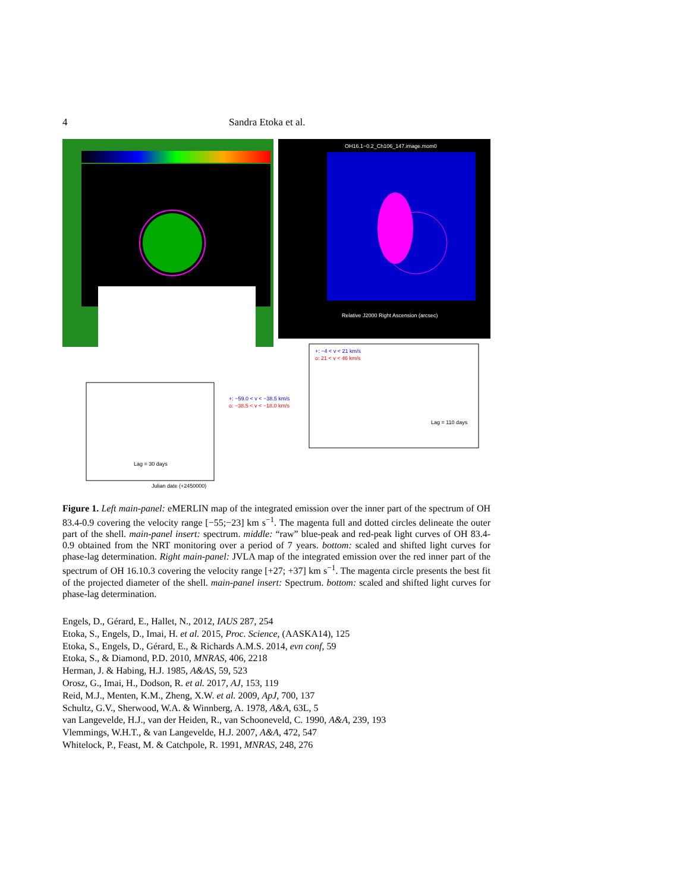4 Sandra Etoka et al.
OH16.1−0.2_Ch106_147.image.mom0
Relative J2000 Right Ascension (arcsec)
+: −59.0 < v < −38.5 km/s
o: −38.5 < v < −18.0 km/s
Lag = 30 days
Julian date (+2450000)
+: −4 < v < 21 km/s
o: 21 < v < 46 km/s
Lag = 110 days
Figure 1. Left main-panel: eMERLIN map of the integrated emission over the inner part of the spectrum of OH 83.4-0.9 covering the velocity range [−55;−23] km s<sup>−1</sup>. The magenta full and dotted circles delineate the outer part of the shell. main-panel insert: spectrum. middle: “raw” blue-peak and red-peak light curves of OH 83.4-0.9 obtained from the NRT monitoring over a period of 7 years. bottom: scaled and shifted light curves for phase-lag determination. Right main-panel: JVLA map of the integrated emission over the red inner part of the spectrum of OH 16.10.3 covering the velocity range [+27; +37] km s<sup>−1</sup>. The magenta circle presents the best fit of the projected diameter of the shell. main-panel insert: Spectrum. bottom: scaled and shifted light curves for phase-lag determination.
Engels, D., Gérard, E., Hallet, N., 2012, IAUS 287, 254
Etoka, S., Engels, D., Imai, H. et al. 2015, Proc. Science, (AASKA14), 125
Etoka, S., Engels, D., Gérard, E., & Richards A.M.S. 2014, evn conf, 59
Etoka, S., & Diamond, P.D. 2010, MNRAS, 406, 2218
Herman, J. & Habing, H.J. 1985, A&AS, 59, 523
Orosz, G., Imai, H., Dodson, R. et al. 2017, AJ, 153, 119
Reid, M.J., Menten, K.M., Zheng, X.W. et al. 2009, ApJ, 700, 137
Schultz, G.V., Sherwood, W.A. & Winnberg, A. 1978, A&A, 63L, 5
van Langevelde, H.J., van der Heiden, R., van Schooneveld, C. 1990, A&A, 239, 193
Vlemmings, W.H.T., & van Langevelde, H.J. 2007, A&A, 472, 547
Whitelock, P., Feast, M. & Catchpole, R. 1991, MNRAS, 248, 276